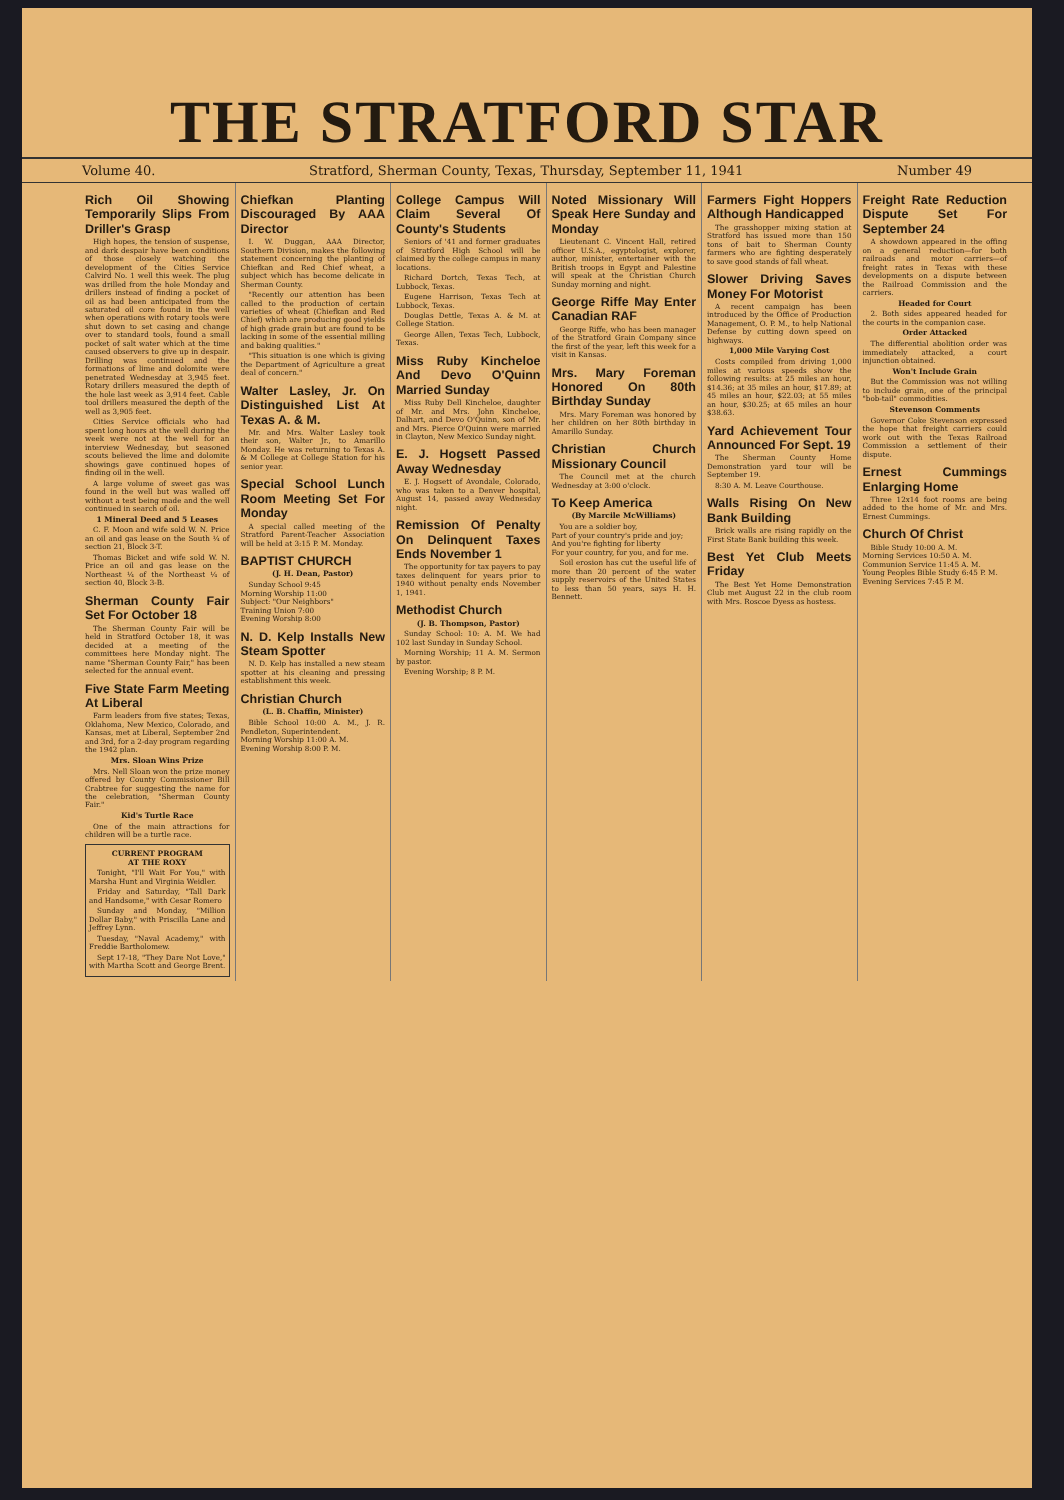THE STRATFORD STAR
Volume 40. Stratford, Sherman County, Texas, Thursday, September 11, 1941 Number 49
Rich Oil Showing Temporarily Slips From Driller's Grasp
High hopes, the tension of suspense, and dark despair have been conditions of those closely watching the development of the Cities Service Calvird No. 1 well this week. The plug was drilled from the hole Monday and drillers instead of finding a pocket of oil as had been anticipated from the saturated oil core found in the well when operations with rotary tools were shut down to set casing and change over to standard tools, found a small pocket of salt water which at the time caused observers to give up in despair. Drilling was continued and the formations of lime and dolomite were penetrated Wednesday at 3,945 feet. Rotary drillers measured the depth of the hole last week as 3,914 feet. Cable tool drillers measured the depth of the well as 3,905 feet.
Cities Service officials who had spent long hours at the well during the week were not at the well for an interview Wednesday, but seasoned scouts believed the lime and dolomite showings gave continued hopes of finding oil in the well.
A large volume of sweet gas was found in the well but was walled off without a test being made and the well continued in search of oil.
1 Mineral Deed and 5 Leases
C. F. Moon and wife sold W. N. Price an oil and gas lease on the South ¼ of section 21, Block 3-T.
Thomas Bicket and wife sold W. N. Price an oil and gas lease on the Northeast ¼ of the Northeast ¼ of section 40, Block 3-B.
Sherman County Fair Set For October 18
The Sherman County Fair will be held in Stratford October 18, it was decided at a meeting of the committees here Monday night. The name "Sherman County Fair," has been selected for the annual event.
Five State Farm Meeting At Liberal
Farm leaders from five states; Texas, Oklahoma, New Mexico, Colorado, and Kansas, met at Liberal, September 2nd and 3rd, for a 2-day program regarding the 1942 plan.
Mrs. Sloan Wins Prize
Mrs. Nell Sloan won the prize money offered by County Commissioner Bill Crabtree for suggesting the name for the celebration, "Sherman County Fair."
Kid's Turtle Race
One of the main attractions for children will be a turtle race.
CURRENT PROGRAM
AT THE ROXY
Tonight, "I'll Wait For You," with Marsha Hunt and Virginia Weidler.
Friday and Saturday, "Tall Dark and Handsome," with Cesar Romero
Sunday and Monday, "Million Dollar Baby," with Priscilla Lane and Jeffrey Lynn.
Tuesday, "Naval Academy," with Freddie Bartholomew.
Sept 17-18, "They Dare Not Love," with Martha Scott and George Brent.
Chiefkan Planting Discouraged By AAA Director
I. W. Duggan, AAA Director, Southern Division, makes the following statement concerning the planting of Chiefkan and Red Chief wheat, a subject which has become delicate in Sherman County.
"Recently our attention has been called to the production of certain varieties of wheat (Chiefkan and Red Chief) which are producing good yields of high grade grain but are found to be lacking in some of the essential milling and baking qualities."
"This situation is one which is giving the Department of Agriculture a great deal of concern."
Walter Lasley, Jr. On Distinguished List At Texas A. & M.
Mr. and Mrs. Walter Lasley took their son, Walter Jr., to Amarillo Monday. He was returning to Texas A. & M College at College Station for his senior year.
Special School Lunch Room Meeting Set For Monday
A special called meeting of the Stratford Parent-Teacher Association will be held at 3:15 P. M. Monday.
BAPTIST CHURCH
(J. H. Dean, Pastor)
Sunday School 9:45
Morning Worship 11:00
Subject: "Our Neighbors"
Training Union 7:00
Evening Worship 8:00
N. D. Kelp Installs New Steam Spotter
N. D. Kelp has installed a new steam spotter at his cleaning and pressing establishment this week.
Christian Church
(L. B. Chaffin, Minister)
Bible School 10:00 A. M., J. R. Pendleton, Superintendent.
Morning Worship 11:00 A. M.
Evening Worship 8:00 P. M.
College Campus Will Claim Several Of County's Students
Seniors of '41 and former graduates of Stratford High School will be claimed by the college campus in many locations.
Richard Dortch, Texas Tech, at Lubbock, Texas.
Eugene Harrison, Texas Tech at Lubbock, Texas.
Douglas Dettle, Texas A. & M. at College Station.
George Allen, Texas Tech, Lubbock, Texas.
Miss Ruby Kincheloe And Devo O'Quinn Married Sunday
Miss Ruby Dell Kincheloe, daughter of Mr. and Mrs. John Kincheloe, Dalhart, and Devo O'Quinn, son of Mr. and Mrs. Pierce O'Quinn were married in Clayton, New Mexico Sunday night.
E. J. Hogsett Passed Away Wednesday
E. J. Hogsett of Avondale, Colorado, who was taken to a Denver hospital, August 14, passed away Wednesday night.
Remission Of Penalty On Delinquent Taxes Ends November 1
The opportunity for tax payers to pay taxes delinquent for years prior to 1940 without penalty ends November 1, 1941.
Methodist Church
(J. B. Thompson, Pastor)
Sunday School: 10: A. M. We had 102 last Sunday in Sunday School.
Morning Worship; 11 A. M. Sermon by pastor.
Evening Worship; 8 P. M.
Noted Missionary Will Speak Here Sunday and Monday
Lieutenant C. Vincent Hall, retired officer U.S.A., egyptologist, explorer, author, minister, entertainer with the British troops in Egypt and Palestine will speak at the Christian Church Sunday morning and night.
George Riffe May Enter Canadian RAF
George Riffe, who has been manager of the Stratford Grain Company since the first of the year, left this week for a visit in Kansas.
Mrs. Mary Foreman Honored On 80th Birthday Sunday
Mrs. Mary Foreman was honored by her children on her 80th birthday in Amarillo Sunday.
Christian Church Missionary Council
The Council met at the church Wednesday at 3:00 o'clock.
To Keep America
(By Marcile McWilliams)
You are a soldier boy,
Part of your country's pride and joy;
And you're fighting for liberty
For your country, for you, and for me.
Soil erosion has cut the useful life of more than 20 percent of the water supply reservoirs of the United States to less than 50 years, says H. H. Bennett.
Farmers Fight Hoppers Although Handicapped
The grasshopper mixing station at Stratford has issued more than 150 tons of bait to Sherman County farmers who are fighting desperately to save good stands of fall wheat.
Slower Driving Saves Money For Motorist
A recent campaign has been introduced by the Office of Production Management, O. P. M., to help National Defense by cutting down speed on highways.
1,000 Mile Varying Cost
Costs compiled from driving 1,000 miles at various speeds show the following results: at 25 miles an hour, $14.36; at 35 miles an hour, $17.89; at 45 miles an hour, $22.03; at 55 miles an hour, $30.25; at 65 miles an hour $38.63.
Yard Achievement Tour Announced For Sept. 19
The Sherman County Home Demonstration yard tour will be September 19.
8:30 A. M. Leave Courthouse.
Walls Rising On New Bank Building
Brick walls are rising rapidly on the First State Bank building this week.
Best Yet Club Meets Friday
The Best Yet Home Demonstration Club met August 22 in the club room with Mrs. Roscoe Dyess as hostess.
Freight Rate Reduction Dispute Set For September 24
A showdown appeared in the offing on a general reduction—for both railroads and motor carriers—of freight rates in Texas with these developments on a dispute between the Railroad Commission and the carriers.
Headed for Court
2. Both sides appeared headed for the courts in the companion case.
Order Attacked
The differential abolition order was immediately attacked, a court injunction obtained.
Won't Include Grain
But the Commission was not willing to include grain, one of the principal "bob-tail" commodities.
Stevenson Comments
Governor Coke Stevenson expressed the hope that freight carriers could work out with the Texas Railroad Commission a settlement of their dispute.
Ernest Cummings Enlarging Home
Three 12x14 foot rooms are being added to the home of Mr. and Mrs. Ernest Cummings.
Church Of Christ
Bible Study 10:00 A. M.
Morning Services 10:50 A. M.
Communion Service 11:45 A. M.
Young Peoples Bible Study 6:45 P. M.
Evening Services 7:45 P. M.